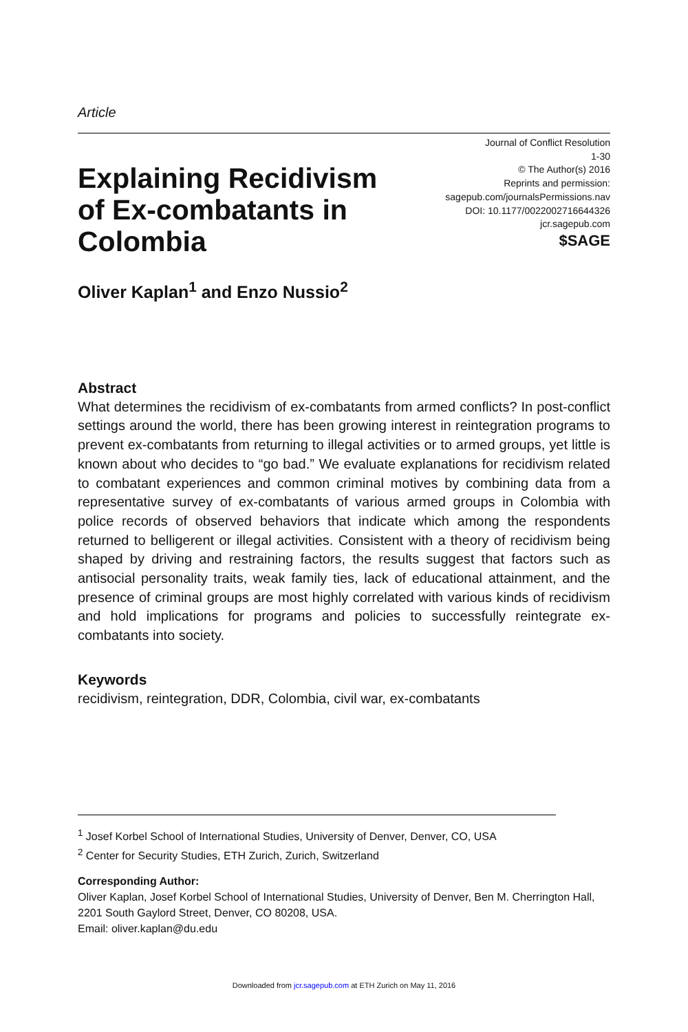Article
Explaining Recidivism of Ex-combatants in Colombia
Journal of Conflict Resolution
1-30
© The Author(s) 2016
Reprints and permission:
sagepub.com/journalsPermissions.nav
DOI: 10.1177/0022002716644326
jcr.sagepub.com
$SAGE
Oliver Kaplan<sup>1</sup> and Enzo Nussio<sup>2</sup>
Abstract
What determines the recidivism of ex-combatants from armed conflicts? In post-conflict settings around the world, there has been growing interest in reintegration programs to prevent ex-combatants from returning to illegal activities or to armed groups, yet little is known about who decides to “go bad.” We evaluate explanations for recidivism related to combatant experiences and common criminal motives by combining data from a representative survey of ex-combatants of various armed groups in Colombia with police records of observed behaviors that indicate which among the respondents returned to belligerent or illegal activities. Consistent with a theory of recidivism being shaped by driving and restraining factors, the results suggest that factors such as antisocial personality traits, weak family ties, lack of educational attainment, and the presence of criminal groups are most highly correlated with various kinds of recidivism and hold implications for programs and policies to successfully reintegrate ex-combatants into society.
Keywords
recidivism, reintegration, DDR, Colombia, civil war, ex-combatants
<sup>1</sup> Josef Korbel School of International Studies, University of Denver, Denver, CO, USA
<sup>2</sup> Center for Security Studies, ETH Zurich, Zurich, Switzerland
Corresponding Author:
Oliver Kaplan, Josef Korbel School of International Studies, University of Denver, Ben M. Cherrington Hall, 2201 South Gaylord Street, Denver, CO 80208, USA.
Email: oliver.kaplan@du.edu
Downloaded from jcr.sagepub.com at ETH Zurich on May 11, 2016